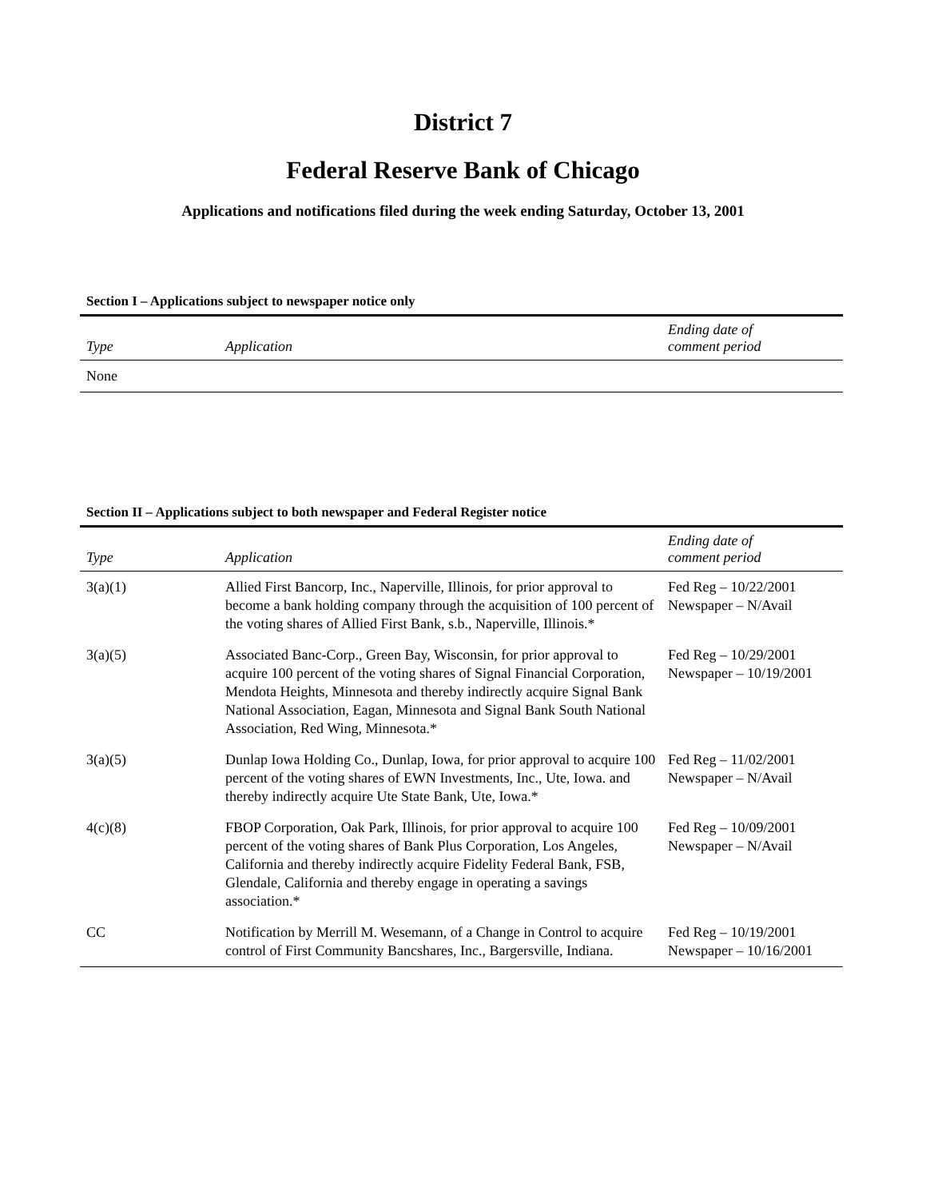District 7
Federal Reserve Bank of Chicago
Applications and notifications filed during the week ending Saturday, October 13, 2001
Section I – Applications subject to newspaper notice only
| Type | Application | Ending date of comment period |
| --- | --- | --- |
| None | | |
Section II – Applications subject to both newspaper and Federal Register notice
| Type | Application | Ending date of comment period |
| --- | --- | --- |
| 3(a)(1) | Allied First Bancorp, Inc., Naperville, Illinois, for prior approval to become a bank holding company through the acquisition of 100 percent of the voting shares of Allied First Bank, s.b., Naperville, Illinois.* | Fed Reg – 10/22/2001 Newspaper – N/Avail |
| 3(a)(5) | Associated Banc-Corp., Green Bay, Wisconsin, for prior approval to acquire 100 percent of the voting shares of Signal Financial Corporation, Mendota Heights, Minnesota and thereby indirectly acquire Signal Bank National Association, Eagan, Minnesota and Signal Bank South National Association, Red Wing, Minnesota.* | Fed Reg – 10/29/2001 Newspaper – 10/19/2001 |
| 3(a)(5) | Dunlap Iowa Holding Co., Dunlap, Iowa, for prior approval to acquire 100 percent of the voting shares of EWN Investments, Inc., Ute, Iowa. and thereby indirectly acquire Ute State Bank, Ute, Iowa.* | Fed Reg – 11/02/2001 Newspaper – N/Avail |
| 4(c)(8) | FBOP Corporation, Oak Park, Illinois, for prior approval to acquire 100 percent of the voting shares of Bank Plus Corporation, Los Angeles, California and thereby indirectly acquire Fidelity Federal Bank, FSB, Glendale, California and thereby engage in operating a savings association.* | Fed Reg – 10/09/2001 Newspaper – N/Avail |
| CC | Notification by Merrill M. Wesemann, of a Change in Control to acquire control of First Community Bancshares, Inc., Bargersville, Indiana. | Fed Reg – 10/19/2001 Newspaper – 10/16/2001 |